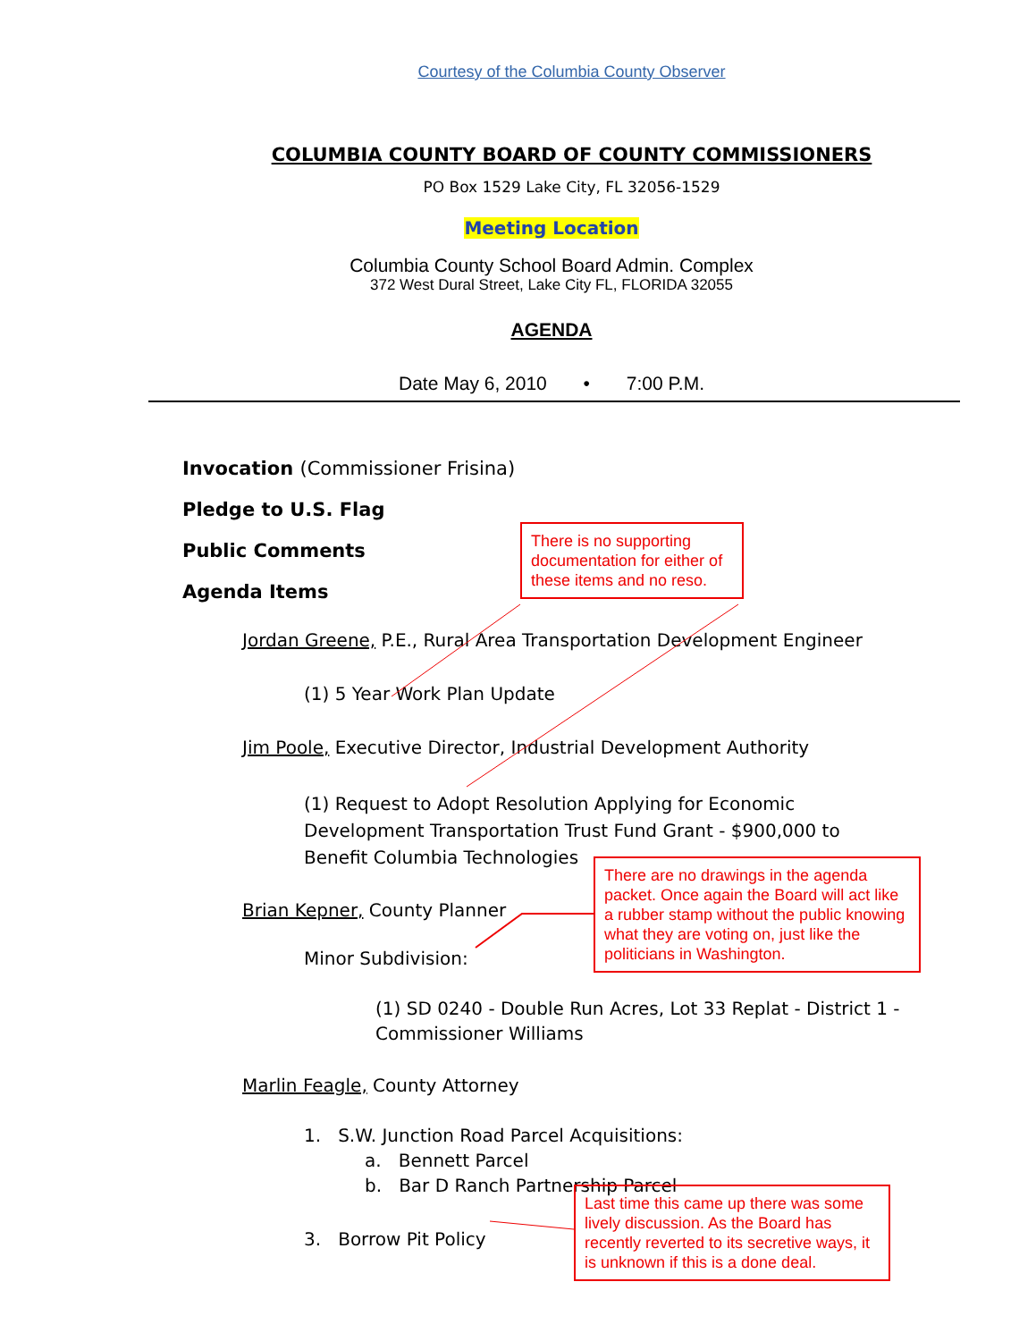Courtesy of the Columbia County Observer
COLUMBIA COUNTY BOARD OF COUNTY COMMISSIONERS
PO Box 1529 Lake City, FL 32056-1529
Meeting Location
Columbia County School Board Admin. Complex
372 West Dural Street, Lake City FL, FLORIDA 32055
AGENDA
Date May 6, 2010 • 7:00 P.M.
Invocation (Commissioner Frisina)
Pledge to U.S. Flag
Public Comments
Agenda Items
Jordan Greene, P.E., Rural Area Transportation Development Engineer
(1) 5 Year Work Plan Update
Jim Poole, Executive Director, Industrial Development Authority
(1) Request to Adopt Resolution Applying for Economic Development Transportation Trust Fund Grant - $900,000 to Benefit Columbia Technologies
Brian Kepner, County Planner
Minor Subdivision:
(1) SD 0240 - Double Run Acres, Lot 33 Replat - District 1 - Commissioner Williams
Marlin Feagle, County Attorney
1. S.W. Junction Road Parcel Acquisitions:
a. Bennett Parcel
b. Bar D Ranch Partnership Parcel
3. Borrow Pit Policy
There is no supporting documentation for either of these items and no reso.
There are no drawings in the agenda packet. Once again the Board will act like a rubber stamp without the public knowing what they are voting on, just like the politicians in Washington.
Last time this came up there was some lively discussion. As the Board has recently reverted to its secretive ways, it is unknown if this is a done deal.